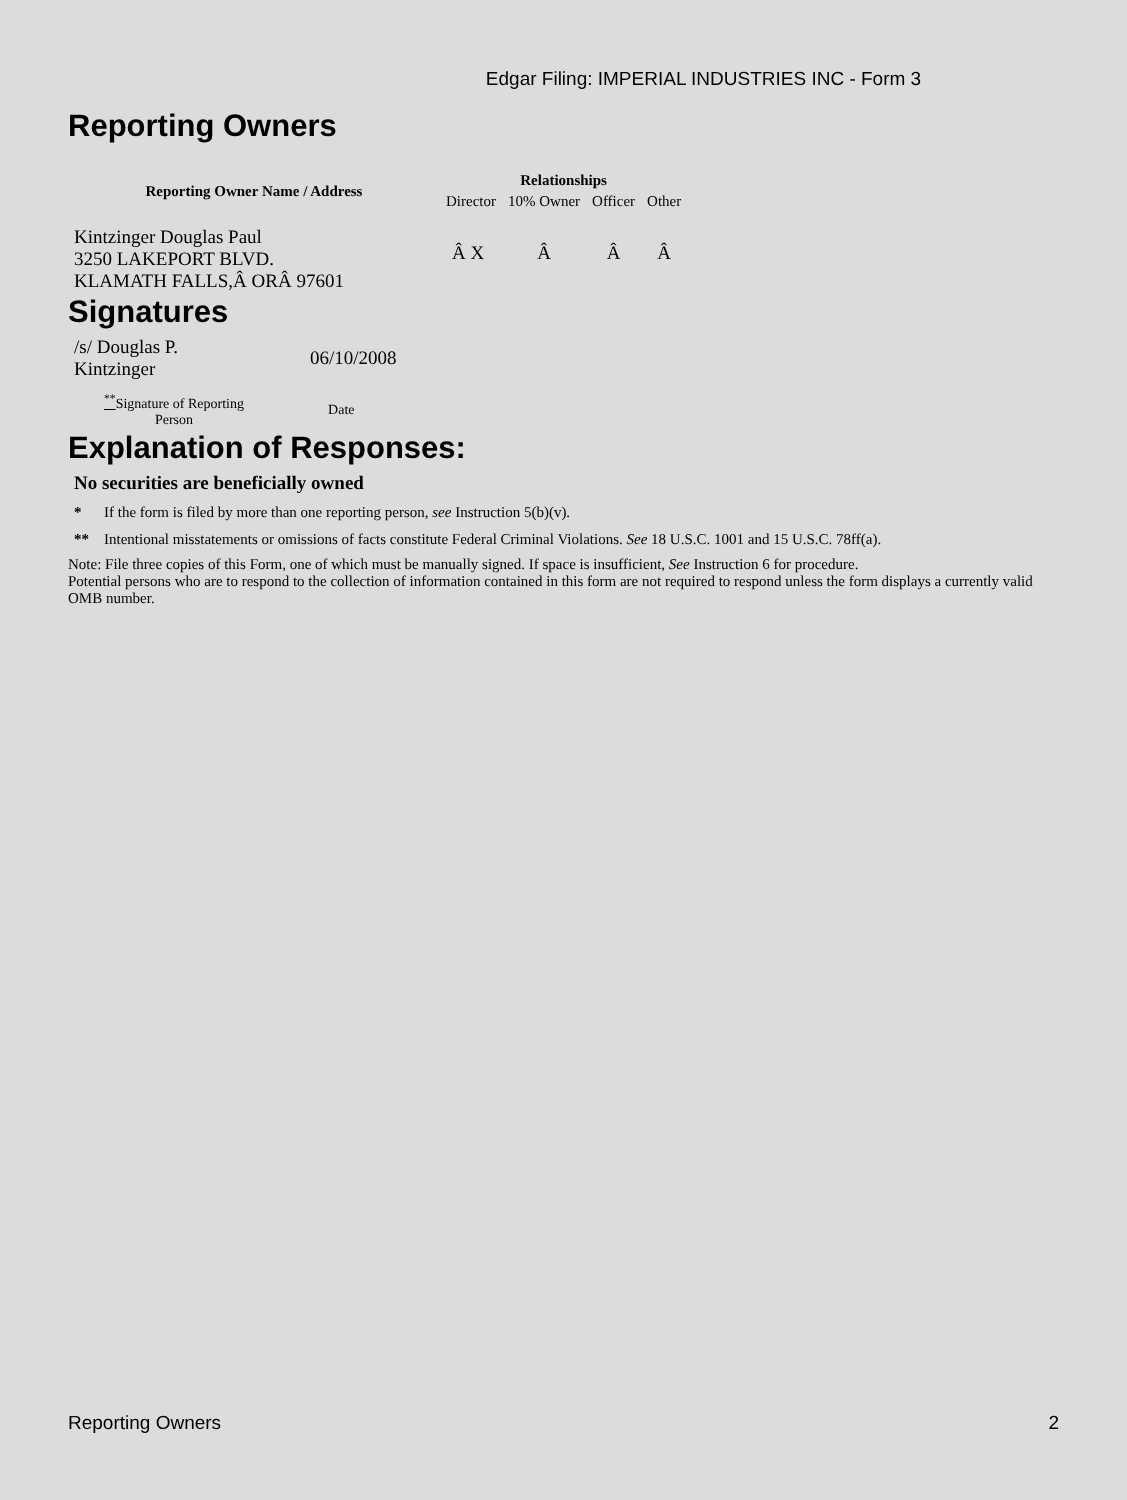Edgar Filing: IMPERIAL INDUSTRIES INC - Form 3
Reporting Owners
| Reporting Owner Name / Address | Relationships | | | |
| --- | --- | --- | --- | --- |
| | Director | 10% Owner | Officer | Other |
| Kintzinger Douglas Paul 3250 LAKEPORT BLVD. KLAMATH FALLS,Â ORÂ 97601 | Â X | Â | Â | Â |
Signatures
| /s/ Douglas P. Kintzinger | 06/10/2008 |
| <sup>**</sup> Signature of Reporting Person | Date |
Explanation of Responses:
No securities are beneficially owned
* If the form is filed by more than one reporting person, see Instruction 5(b)(v).
** Intentional misstatements or omissions of facts constitute Federal Criminal Violations. See 18 U.S.C. 1001 and 15 U.S.C. 78ff(a).
Note: File three copies of this Form, one of which must be manually signed. If space is insufficient, See Instruction 6 for procedure.
Potential persons who are to respond to the collection of information contained in this form are not required to respond unless the form displays a currently valid OMB number.
Reporting Owners 2